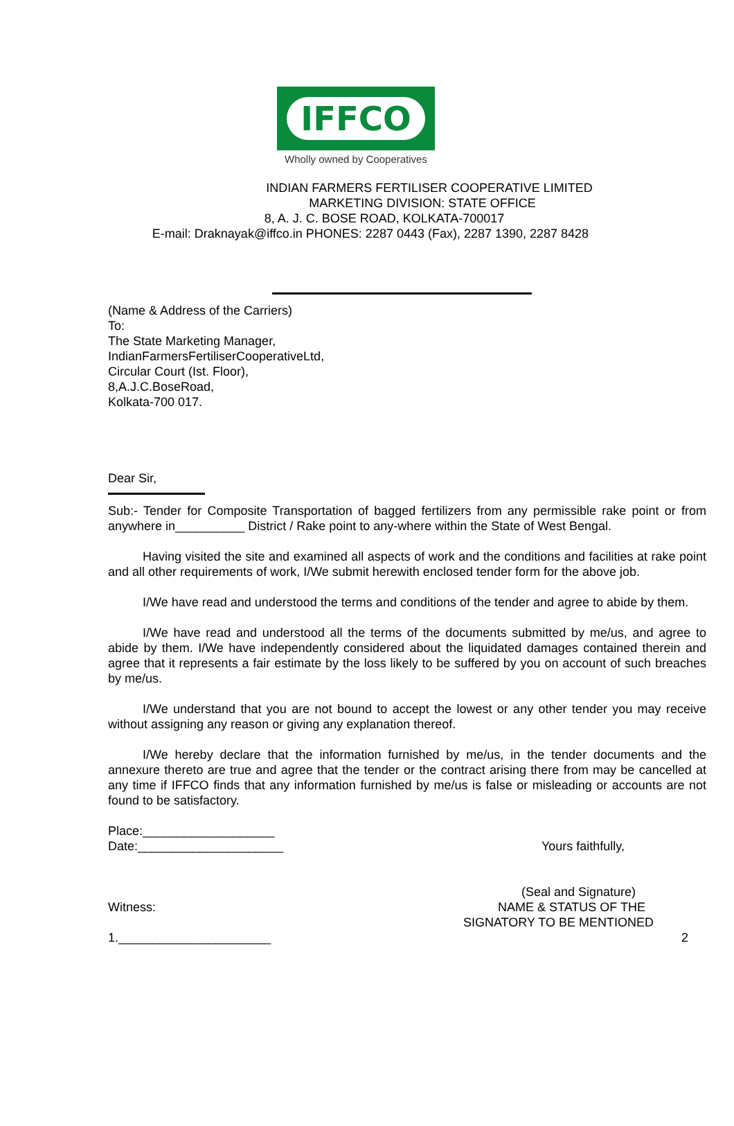IFFCO
Wholly owned by Cooperatives
INDIAN FARMERS FERTILISER COOPERATIVE LIMITED
MARKETING DIVISION: STATE OFFICE
8, A. J. C. BOSE ROAD, KOLKATA-700017
E-mail: Draknayak@iffco.in PHONES: 2287 0443 (Fax), 2287 1390, 2287 8428
(Name & Address of the Carriers)
To:
The State Marketing Manager,
IndianFarmersFertiliserCooperativeLtd,
Circular Court (Ist. Floor),
8,A.J.C.BoseRoad,
Kolkata-700 017.
Dear Sir,
Sub:- Tender for Composite Transportation of bagged fertilizers from any permissible rake point or from anywhere in__________ District / Rake point to any-where within the State of West Bengal.
Having visited the site and examined all aspects of work and the conditions and facilities at rake point and all other requirements of work, I/We submit herewith enclosed tender form for the above job.
I/We have read and understood the terms and conditions of the tender and agree to abide by them.
I/We have read and understood all the terms of the documents submitted by me/us, and agree to abide by them. I/We have independently considered about the liquidated damages contained therein and agree that it represents a fair estimate by the loss likely to be suffered by you on account of such breaches by me/us.
I/We understand that you are not bound to accept the lowest or any other tender you may receive without assigning any reason or giving any explanation thereof.
I/We hereby declare that the information furnished by me/us, in the tender documents and the annexure thereto are true and agree that the tender or the contract arising there from may be cancelled at any time if IFFCO finds that any information furnished by me/us is false or misleading or accounts are not found to be satisfactory.
Place:___________________
Date:_____________________ Yours faithfully,
(Seal and Signature)
Witness: NAME & STATUS OF THE
SIGNATORY TO BE MENTIONED
1.______________________ 2